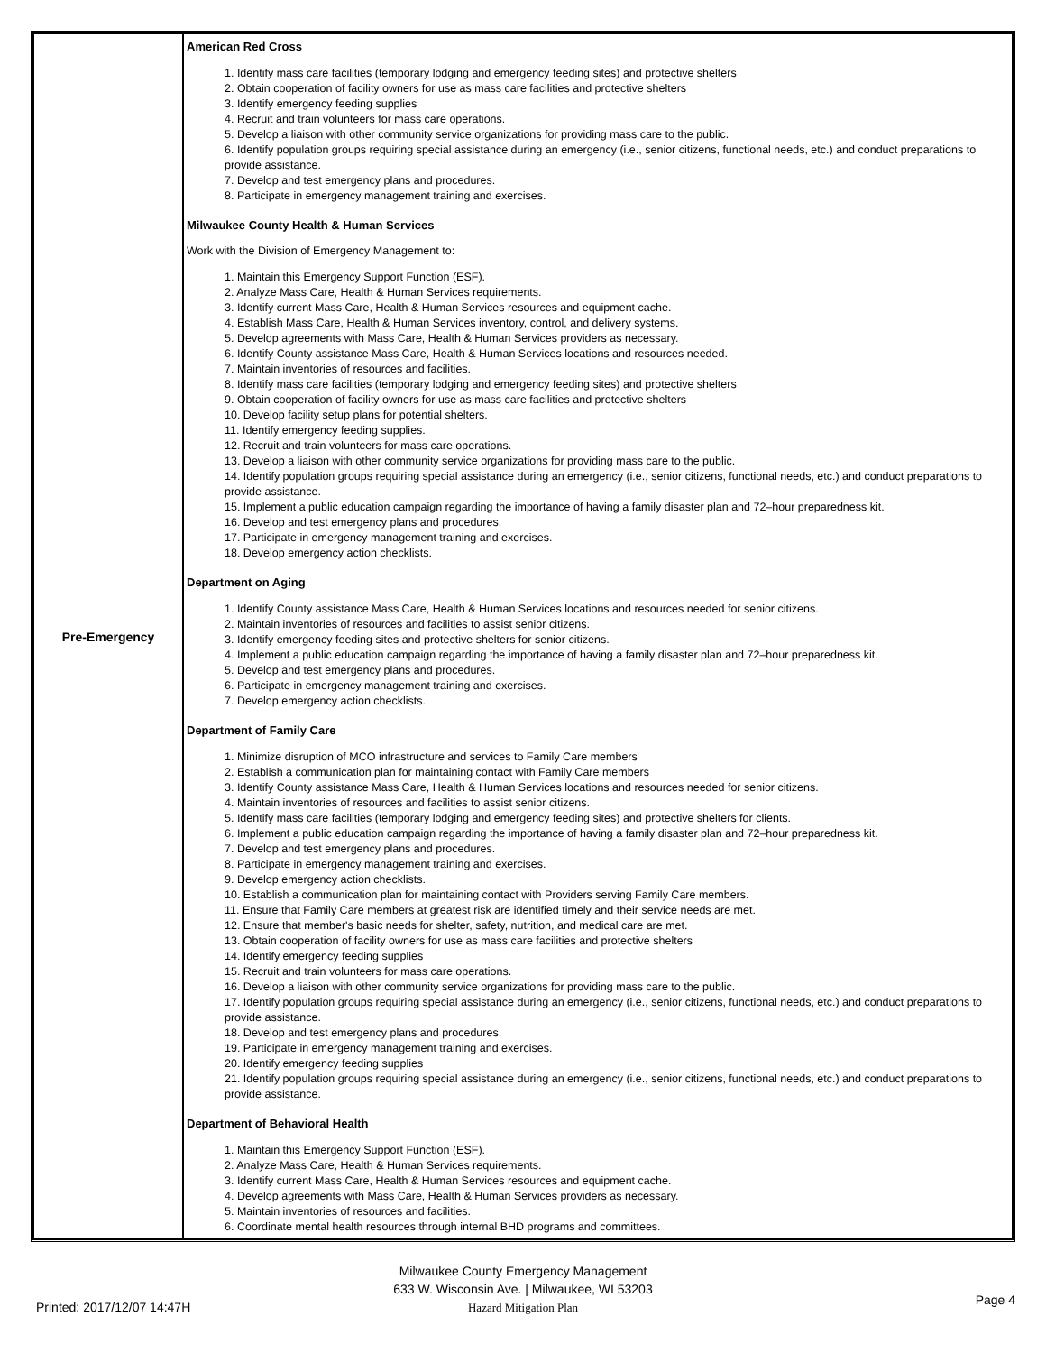| Pre-Emergency | American Red Cross 1. Identify mass care facilities (temporary lodging and emergency feeding sites) and protective shelters 2. Obtain cooperation of facility owners for use as mass care facilities and protective shelters 3. Identify emergency feeding supplies 4. Recruit and train volunteers for mass care operations. 5. Develop a liaison with other community service organizations for providing mass care to the public. 6. Identify population groups requiring special assistance during an emergency (i.e., senior citizens, functional needs, etc.) and conduct preparations to provide assistance. 7. Develop and test emergency plans and procedures. 8. Participate in emergency management training and exercises. Milwaukee County Health & Human Services Work with the Division of Emergency Management to: 1. Maintain this Emergency Support Function (ESF). 2. Analyze Mass Care, Health & Human Services requirements. 3. Identify current Mass Care, Health & Human Services resources and equipment cache. 4. Establish Mass Care, Health & Human Services inventory, control, and delivery systems. 5. Develop agreements with Mass Care, Health & Human Services providers as necessary. 6. Identify County assistance Mass Care, Health & Human Services locations and resources needed. 7. Maintain inventories of resources and facilities. 8. Identify mass care facilities (temporary lodging and emergency feeding sites) and protective shelters 9. Obtain cooperation of facility owners for use as mass care facilities and protective shelters 10. Develop facility setup plans for potential shelters. 11. Identify emergency feeding supplies. 12. Recruit and train volunteers for mass care operations. 13. Develop a liaison with other community service organizations for providing mass care to the public. 14. Identify population groups requiring special assistance during an emergency (i.e., senior citizens, functional needs, etc.) and conduct preparations to provide assistance. 15. Implement a public education campaign regarding the importance of having a family disaster plan and 72–hour preparedness kit. 16. Develop and test emergency plans and procedures. 17. Participate in emergency management training and exercises. 18. Develop emergency action checklists. Department on Aging 1. Identify County assistance Mass Care, Health & Human Services locations and resources needed for senior citizens. 2. Maintain inventories of resources and facilities to assist senior citizens. 3. Identify emergency feeding sites and protective shelters for senior citizens. 4. Implement a public education campaign regarding the importance of having a family disaster plan and 72–hour preparedness kit. 5. Develop and test emergency plans and procedures. 6. Participate in emergency management training and exercises. 7. Develop emergency action checklists. Department of Family Care 1. Minimize disruption of MCO infrastructure and services to Family Care members 2. Establish a communication plan for maintaining contact with Family Care members 3. Identify County assistance Mass Care, Health & Human Services locations and resources needed for senior citizens. 4. Maintain inventories of resources and facilities to assist senior citizens. 5. Identify mass care facilities (temporary lodging and emergency feeding sites) and protective shelters for clients. 6. Implement a public education campaign regarding the importance of having a family disaster plan and 72–hour preparedness kit. 7. Develop and test emergency plans and procedures. 8. Participate in emergency management training and exercises. 9. Develop emergency action checklists. 10. Establish a communication plan for maintaining contact with Providers serving Family Care members. 11. Ensure that Family Care members at greatest risk are identified timely and their service needs are met. 12. Ensure that member's basic needs for shelter, safety, nutrition, and medical care are met. 13. Obtain cooperation of facility owners for use as mass care facilities and protective shelters 14. Identify emergency feeding supplies 15. Recruit and train volunteers for mass care operations. 16. Develop a liaison with other community service organizations for providing mass care to the public. 17. Identify population groups requiring special assistance during an emergency (i.e., senior citizens, functional needs, etc.) and conduct preparations to provide assistance. 18. Develop and test emergency plans and procedures. 19. Participate in emergency management training and exercises. 20. Identify emergency feeding supplies 21. Identify population groups requiring special assistance during an emergency (i.e., senior citizens, functional needs, etc.) and conduct preparations to provide assistance. Department of Behavioral Health 1. Maintain this Emergency Support Function (ESF). 2. Analyze Mass Care, Health & Human Services requirements. 3. Identify current Mass Care, Health & Human Services resources and equipment cache. 4. Develop agreements with Mass Care, Health & Human Services providers as necessary. 5. Maintain inventories of resources and facilities. 6. Coordinate mental health resources through internal BHD programs and committees. |
Milwaukee County Emergency Management
633 W. Wisconsin Ave. | Milwaukee, WI 53203
Hazard Mitigation Plan
Printed: 2017/12/07 14:47H Page 4